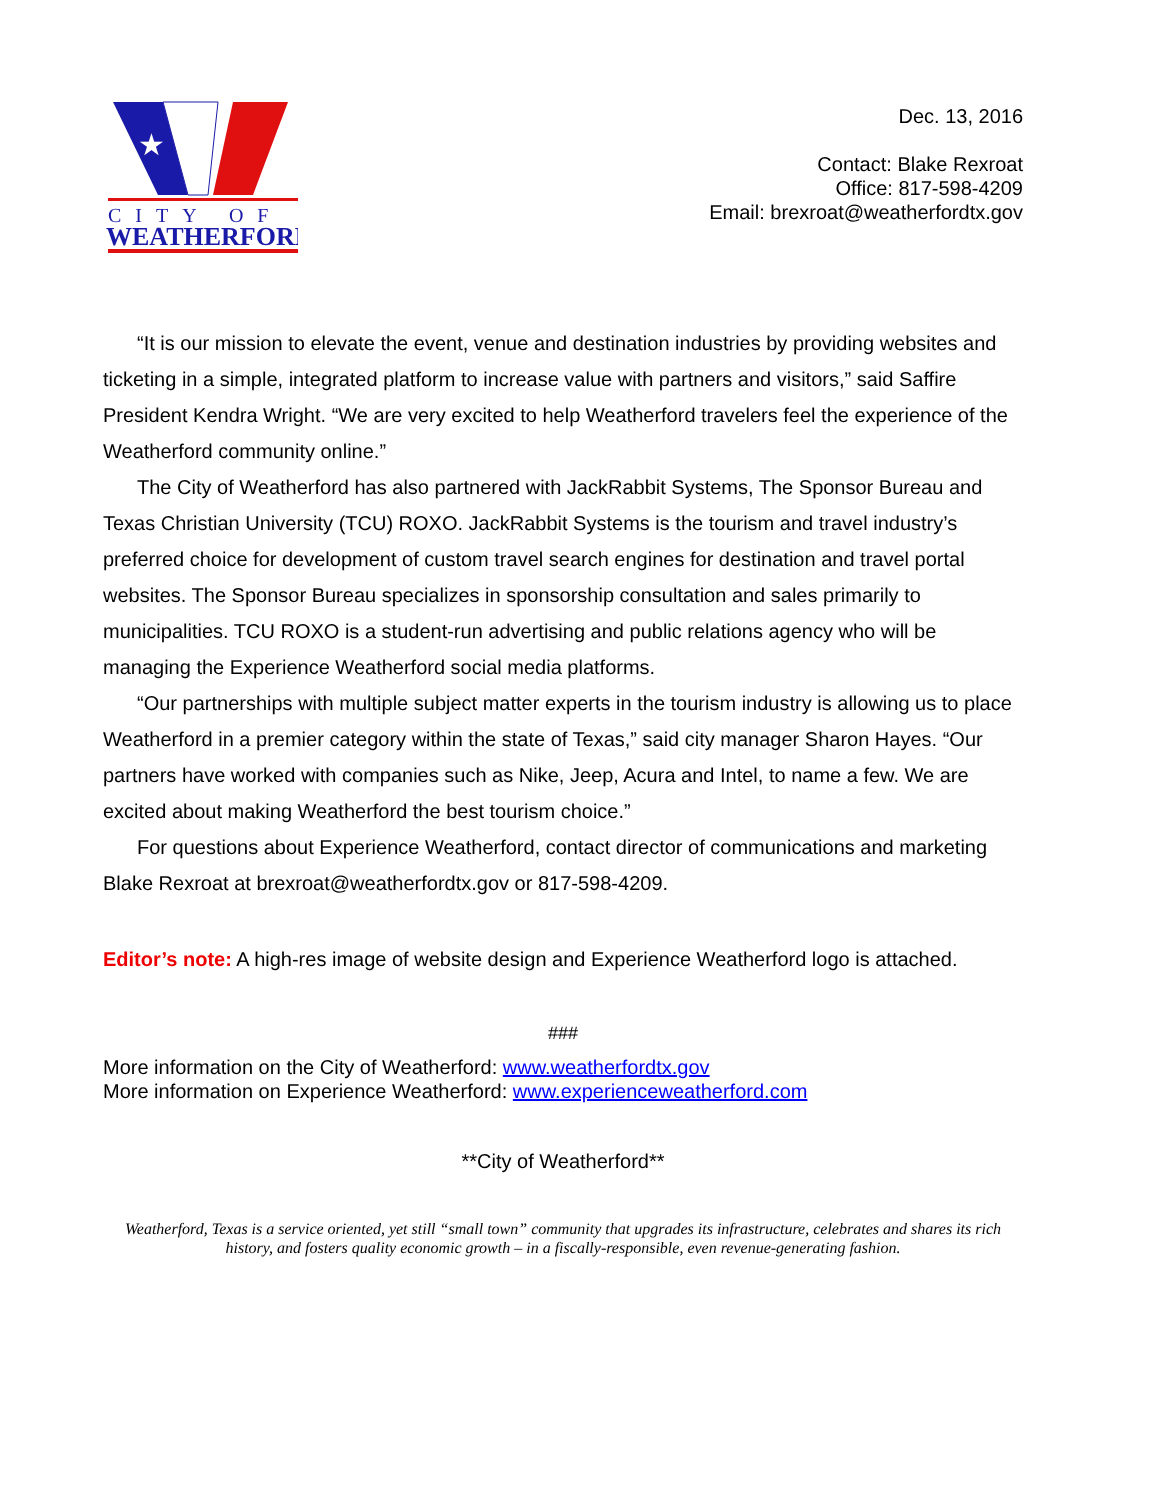★
CITY OF
WEATHERFORD
Dec. 13, 2016
Contact: Blake Rexroat
Office: 817-598-4209
Email: brexroat@weatherfordtx.gov
“It is our mission to elevate the event, venue and destination industries by providing websites and ticketing in a simple, integrated platform to increase value with partners and visitors,” said Saffire President Kendra Wright. “We are very excited to help Weatherford travelers feel the experience of the Weatherford community online.”
The City of Weatherford has also partnered with JackRabbit Systems, The Sponsor Bureau and Texas Christian University (TCU) ROXO. JackRabbit Systems is the tourism and travel industry’s preferred choice for development of custom travel search engines for destination and travel portal websites. The Sponsor Bureau specializes in sponsorship consultation and sales primarily to municipalities. TCU ROXO is a student-run advertising and public relations agency who will be managing the Experience Weatherford social media platforms.
“Our partnerships with multiple subject matter experts in the tourism industry is allowing us to place Weatherford in a premier category within the state of Texas,” said city manager Sharon Hayes. “Our partners have worked with companies such as Nike, Jeep, Acura and Intel, to name a few. We are excited about making Weatherford the best tourism choice.”
For questions about Experience Weatherford, contact director of communications and marketing Blake Rexroat at brexroat@weatherfordtx.gov or 817-598-4209.
Editor’s note: A high-res image of website design and Experience Weatherford logo is attached.
###
More information on the City of Weatherford: www.weatherfordtx.gov
More information on Experience Weatherford: www.experienceweatherford.com
**City of Weatherford**
Weatherford, Texas is a service oriented, yet still “small town” community that upgrades its infrastructure, celebrates and shares its rich history, and fosters quality economic growth – in a fiscally-responsible, even revenue-generating fashion.